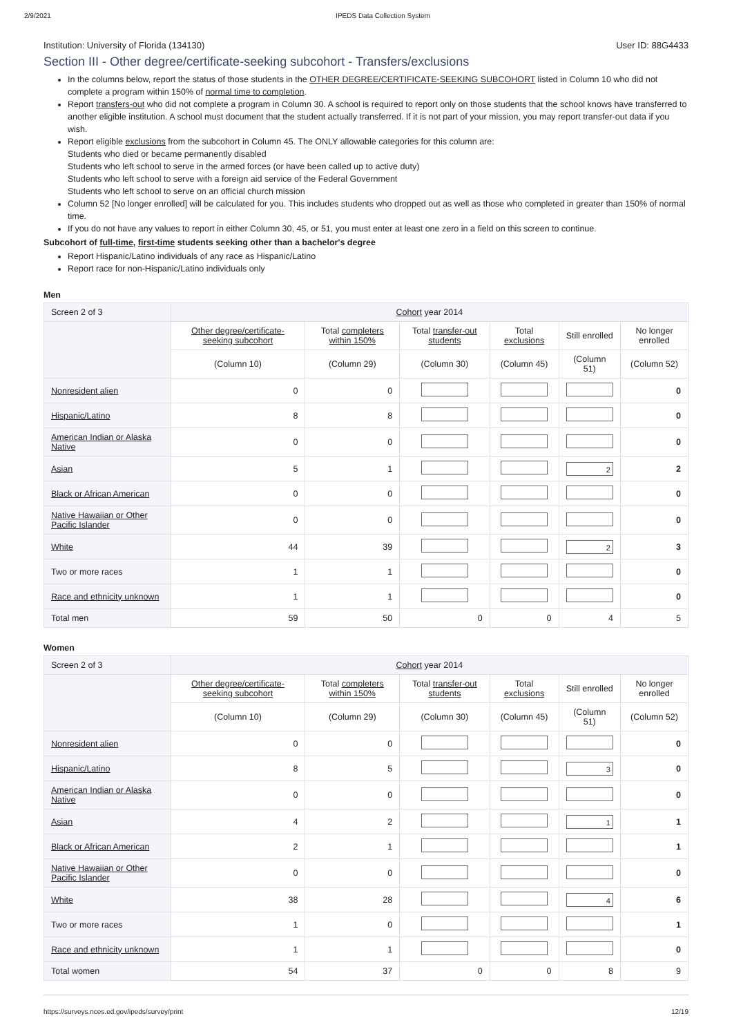2/9/2021 IPEDS Data Collection System
Institution: University of Florida (134130) User ID: 88G4433
Section III - Other degree/certificate-seeking subcohort - Transfers/exclusions
In the columns below, report the status of those students in the OTHER DEGREE/CERTIFICATE-SEEKING SUBCOHORT listed in Column 10 who did not complete a program within 150% of normal time to completion.
Report transfers-out who did not complete a program in Column 30. A school is required to report only on those students that the school knows have transferred to another eligible institution. A school must document that the student actually transferred. If it is not part of your mission, you may report transfer-out data if you wish.
Report eligible exclusions from the subcohort in Column 45. The ONLY allowable categories for this column are:
Students who died or became permanently disabled
Students who left school to serve in the armed forces (or have been called up to active duty)
Students who left school to serve with a foreign aid service of the Federal Government
Students who left school to serve on an official church mission
Column 52 [No longer enrolled] will be calculated for you. This includes students who dropped out as well as those who completed in greater than 150% of normal time.
If you do not have any values to report in either Column 30, 45, or 51, you must enter at least one zero in a field on this screen to continue.
Subcohort of full-time, first-time students seeking other than a bachelor's degree
Report Hispanic/Latino individuals of any race as Hispanic/Latino
Report race for non-Hispanic/Latino individuals only
Men
| Screen 2 of 3 | Cohort year 2014 | | | | | |
| | Other degree/certificate-seeking subcohort | Total completers within 150% | Total transfer-out students | Total exclusions | Still enrolled | No longer enrolled |
| | (Column 10) | (Column 29) | (Column 30) | (Column 45) | (Column 51) | (Column 52) |
| Nonresident alien | 0 | 0 | | | | 0 |
| Hispanic/Latino | 8 | 8 | | | | 0 |
| American Indian or Alaska Native | 0 | 0 | | | | 0 |
| Asian | 5 | 1 | | | 2 | 2 |
| Black or African American | 0 | 0 | | | | 0 |
| Native Hawaiian or Other Pacific Islander | 0 | 0 | | | | 0 |
| White | 44 | 39 | | | 2 | 3 |
| Two or more races | 1 | 1 | | | | 0 |
| Race and ethnicity unknown | 1 | 1 | | | | 0 |
| Total men | 59 | 50 | 0 | 0 | 4 | 5 |
Women
| Screen 2 of 3 | Cohort year 2014 | | | | | |
| | Other degree/certificate-seeking subcohort | Total completers within 150% | Total transfer-out students | Total exclusions | Still enrolled | No longer enrolled |
| | (Column 10) | (Column 29) | (Column 30) | (Column 45) | (Column 51) | (Column 52) |
| Nonresident alien | 0 | 0 | | | | 0 |
| Hispanic/Latino | 8 | 5 | | | 3 | 0 |
| American Indian or Alaska Native | 0 | 0 | | | | 0 |
| Asian | 4 | 2 | | | 1 | 1 |
| Black or African American | 2 | 1 | | | | 1 |
| Native Hawaiian or Other Pacific Islander | 0 | 0 | | | | 0 |
| White | 38 | 28 | | | 4 | 6 |
| Two or more races | 1 | 0 | | | | 1 |
| Race and ethnicity unknown | 1 | 1 | | | | 0 |
| Total women | 54 | 37 | 0 | 0 | 8 | 9 |
https://surveys.nces.ed.gov/ipeds/survey/print 12/19